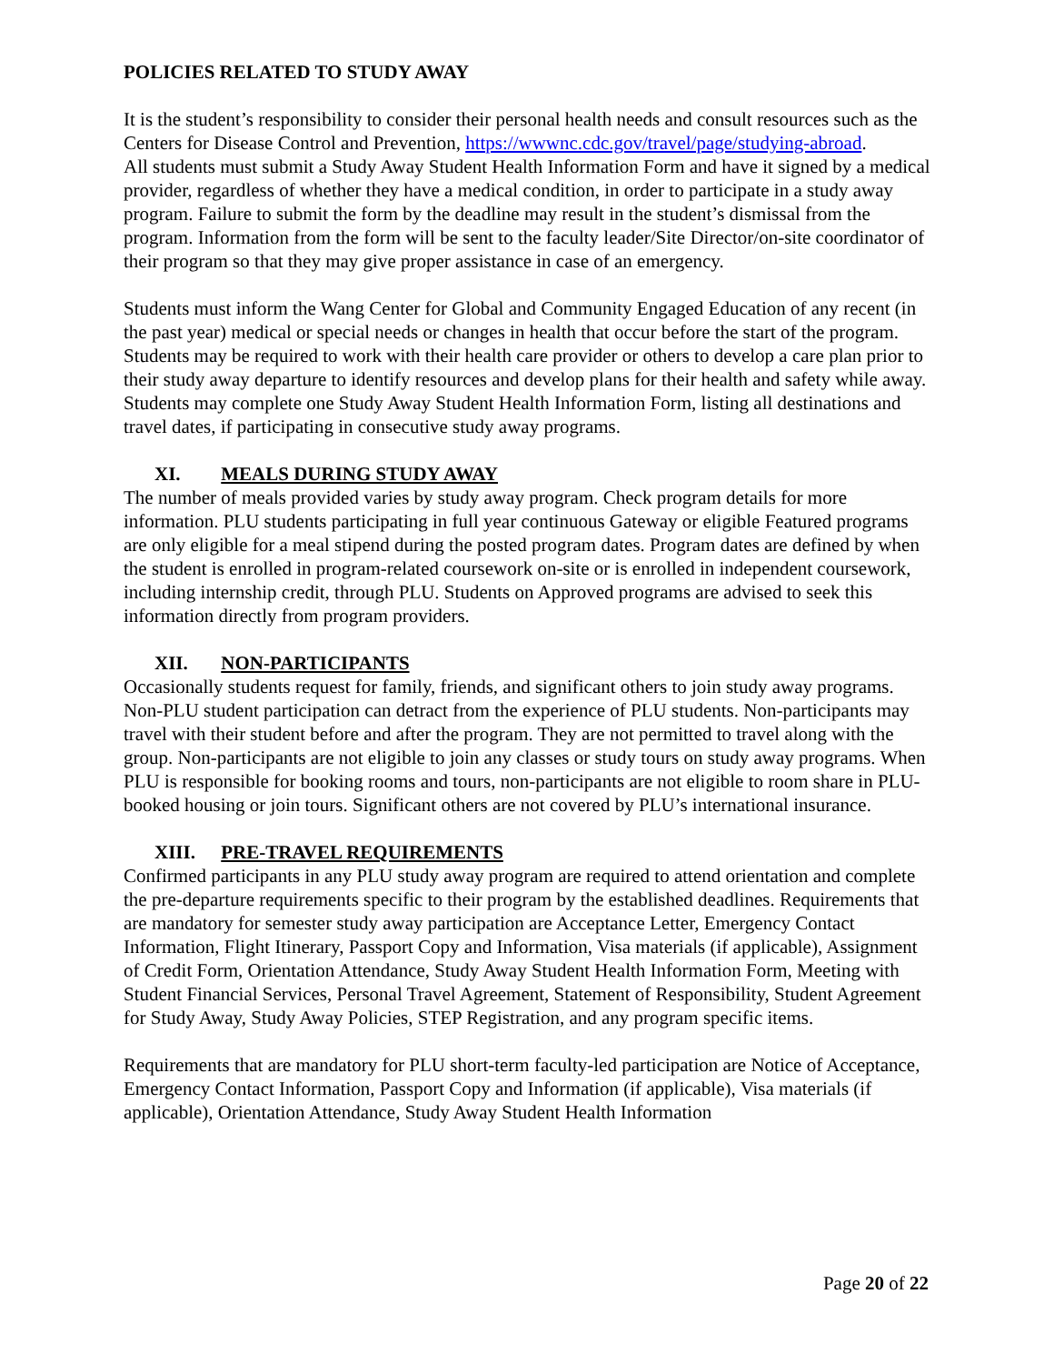POLICIES RELATED TO STUDY AWAY
It is the student’s responsibility to consider their personal health needs and consult resources such as the Centers for Disease Control and Prevention, https://wwwnc.cdc.gov/travel/page/studying-abroad.
All students must submit a Study Away Student Health Information Form and have it signed by a medical provider, regardless of whether they have a medical condition, in order to participate in a study away program. Failure to submit the form by the deadline may result in the student’s dismissal from the program. Information from the form will be sent to the faculty leader/Site Director/on-site coordinator of their program so that they may give proper assistance in case of an emergency.
Students must inform the Wang Center for Global and Community Engaged Education of any recent (in the past year) medical or special needs or changes in health that occur before the start of the program. Students may be required to work with their health care provider or others to develop a care plan prior to their study away departure to identify resources and develop plans for their health and safety while away. Students may complete one Study Away Student Health Information Form, listing all destinations and travel dates, if participating in consecutive study away programs.
XI. MEALS DURING STUDY AWAY
The number of meals provided varies by study away program. Check program details for more information. PLU students participating in full year continuous Gateway or eligible Featured programs are only eligible for a meal stipend during the posted program dates. Program dates are defined by when the student is enrolled in program-related coursework on-site or is enrolled in independent coursework, including internship credit, through PLU. Students on Approved programs are advised to seek this information directly from program providers.
XII. NON-PARTICIPANTS
Occasionally students request for family, friends, and significant others to join study away programs. Non-PLU student participation can detract from the experience of PLU students. Non-participants may travel with their student before and after the program. They are not permitted to travel along with the group. Non-participants are not eligible to join any classes or study tours on study away programs. When PLU is responsible for booking rooms and tours, non-participants are not eligible to room share in PLU-booked housing or join tours. Significant others are not covered by PLU’s international insurance.
XIII. PRE-TRAVEL REQUIREMENTS
Confirmed participants in any PLU study away program are required to attend orientation and complete the pre-departure requirements specific to their program by the established deadlines. Requirements that are mandatory for semester study away participation are Acceptance Letter, Emergency Contact Information, Flight Itinerary, Passport Copy and Information, Visa materials (if applicable), Assignment of Credit Form, Orientation Attendance, Study Away Student Health Information Form, Meeting with Student Financial Services, Personal Travel Agreement, Statement of Responsibility, Student Agreement for Study Away, Study Away Policies, STEP Registration, and any program specific items.
Requirements that are mandatory for PLU short-term faculty-led participation are Notice of Acceptance, Emergency Contact Information, Passport Copy and Information (if applicable), Visa materials (if applicable), Orientation Attendance, Study Away Student Health Information
Page 20 of 22